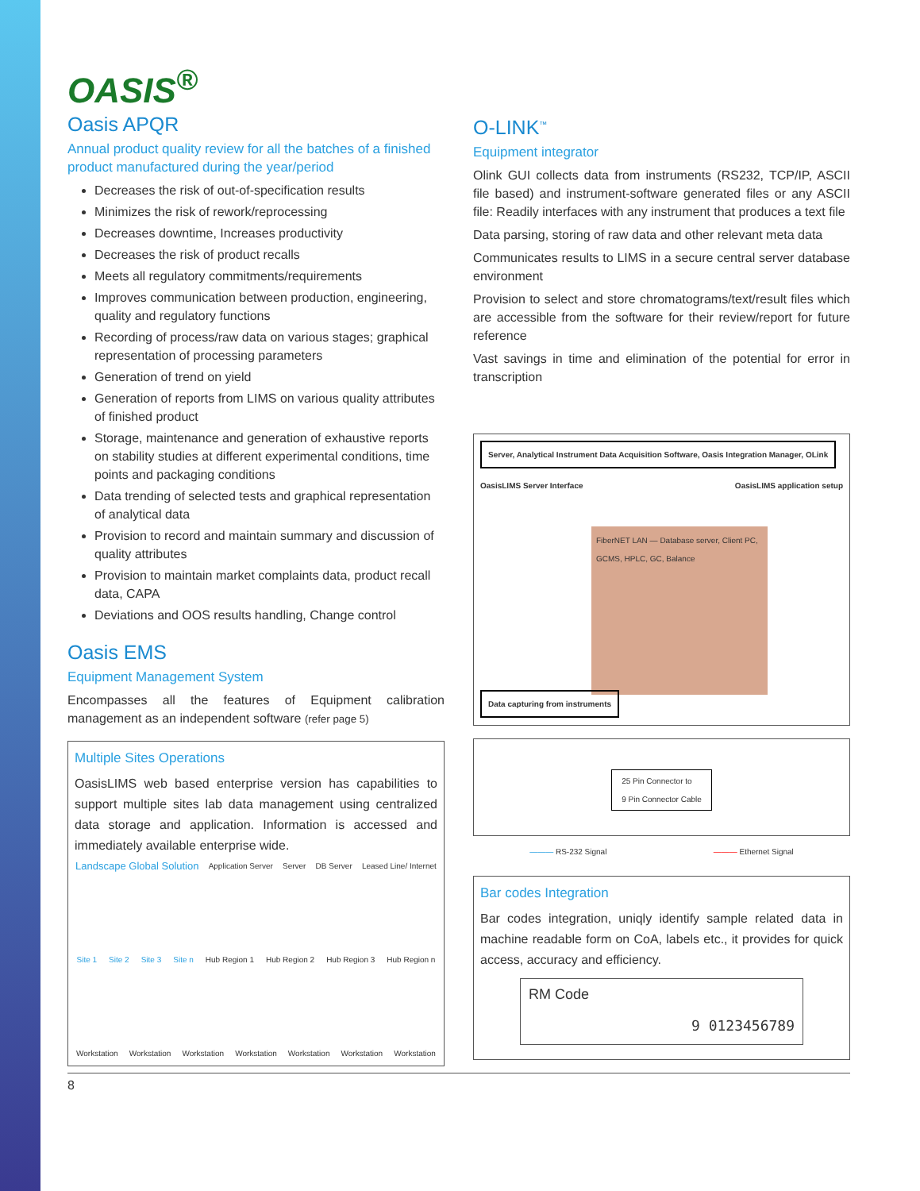OASIS<sup>®</sup>
Oasis APQR
Annual product quality review for all the batches of a finished product manufactured during the year/period
Decreases the risk of out-of-specification results
Minimizes the risk of rework/reprocessing
Decreases downtime, Increases productivity
Decreases the risk of product recalls
Meets all regulatory commitments/requirements
Improves communication between production, engineering, quality and regulatory functions
Recording of process/raw data on various stages; graphical representation of processing parameters
Generation of trend on yield
Generation of reports from LIMS on various quality attributes of finished product
Storage, maintenance and generation of exhaustive reports on stability studies at different experimental conditions, time points and packaging conditions
Data trending of selected tests and graphical representation of analytical data
Provision to record and maintain summary and discussion of quality attributes
Provision to maintain market complaints data, product recall data, CAPA
Deviations and OOS results handling, Change control
Oasis EMS
Equipment Management System
Encompasses all the features of Equipment calibration management as an independent software (refer page 5)
Multiple Sites Operations
OasisLIMS web based enterprise version has capabilities to support multiple sites lab data management using centralized data storage and application. Information is accessed and immediately available enterprise wide.
Landscape Global Solution Application Server Server DB Server Leased Line/ Internet Site 1 Site 2 Site 3 Site n Hub Region 1 Hub Region 2 Hub Region 3 Hub Region n Workstation Workstation Workstation Workstation Workstation Workstation Workstation
O-LINK<sup>™</sup>
Equipment integrator
Olink GUI collects data from instruments (RS232, TCP/IP, ASCII file based) and instrument-software generated files or any ASCII file: Readily interfaces with any instrument that produces a text file
Data parsing, storing of raw data and other relevant meta data
Communicates results to LIMS in a secure central server database environment
Provision to select and store chromatograms/text/result files which are accessible from the software for their review/report for future reference
Vast savings in time and elimination of the potential for error in transcription
Server, Analytical Instrument Data Acquisition Software, Oasis Integration Manager, OLink OasisLIMS Server Interface OasisLIMS application setup
FiberNET LAN — Database server, Client PC, GCMS, HPLC, GC, Balance
Data capturing from instruments
25 Pin Connector to
9 Pin Connector Cable
——— RS-232 Signal ——— Ethernet Signal
Bar codes Integration
Bar codes integration, uniqly identify sample related data in machine readable form on CoA, labels etc., it provides for quick access, accuracy and efficiency.
RM Code 9 0123456789
8